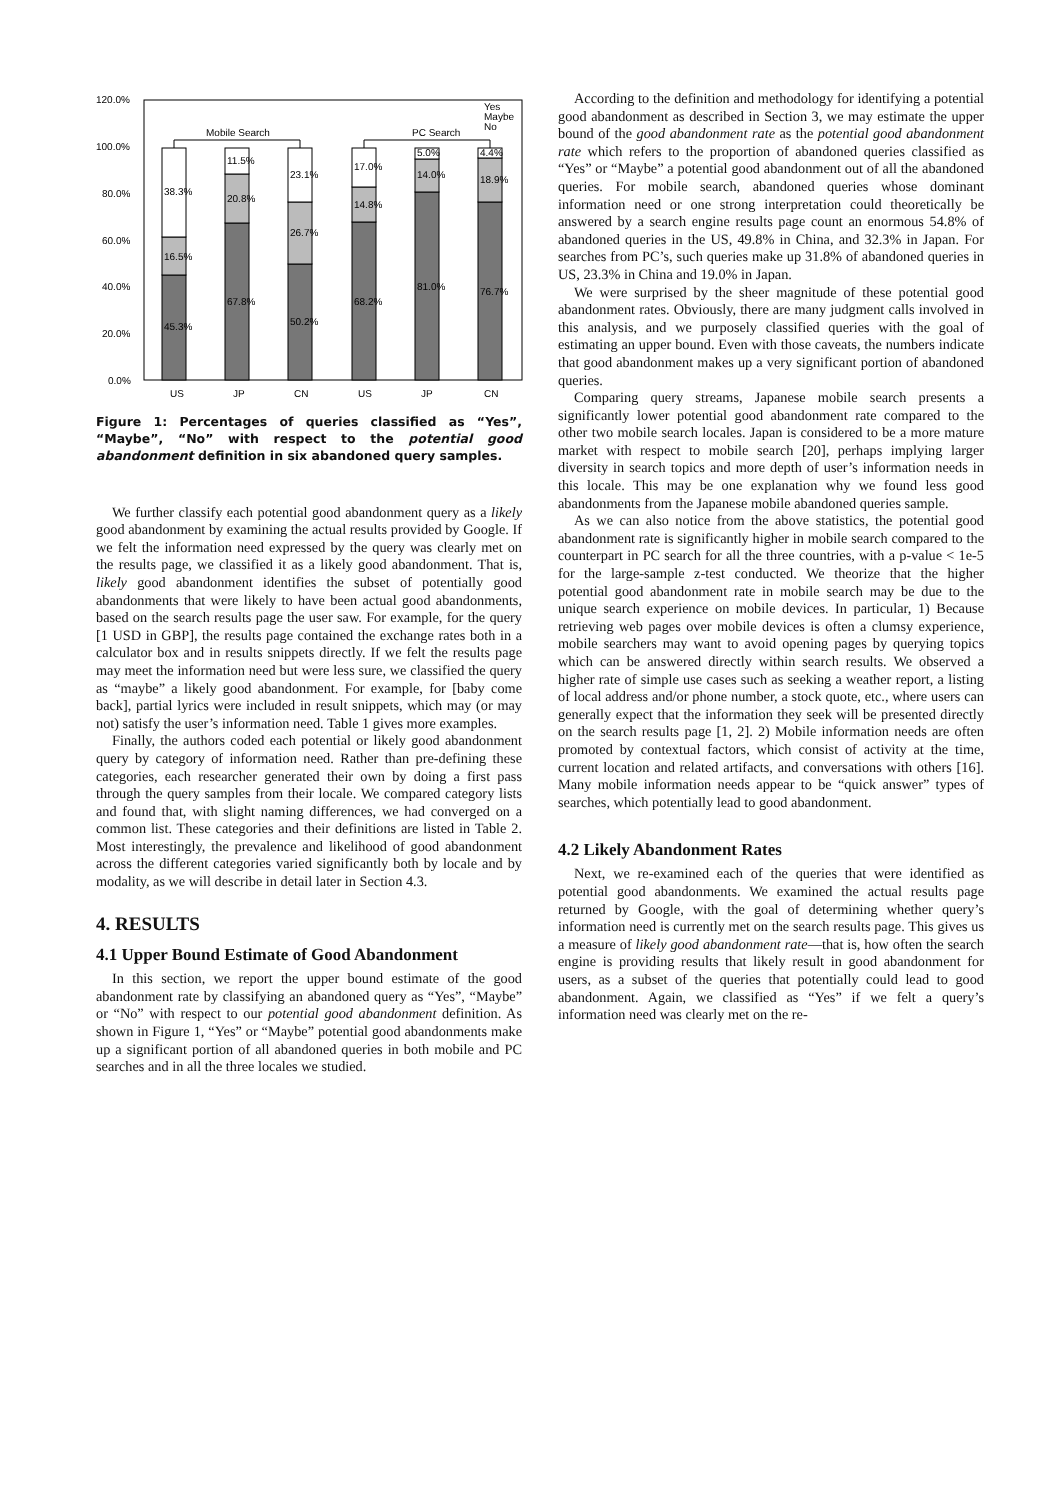120.0%
100.0%
80.0%
60.0%
40.0%
20.0%
0.0%
Mobile Search
PC Search
Yes
Maybe
No
45.3%
16.5%
38.3%
67.8%
20.8%
11.5%
50.2%
26.7%
23.1%
68.2%
14.8%
17.0%
81.0%
14.0%
5.0%
76.7%
18.9%
4.4%
US
JP
CN
US
JP
CN
Figure 1: Percentages of queries classified as “Yes”, “Maybe”, “No” with respect to the potential good abandonment definition in six abandoned query samples.
We further classify each potential good abandonment query as a likely good abandonment by examining the actual results provided by Google. If we felt the information need expressed by the query was clearly met on the results page, we classified it as a likely good abandonment. That is, likely good abandonment identifies the subset of potentially good abandonments that were likely to have been actual good abandonments, based on the search results page the user saw. For example, for the query [1 USD in GBP], the results page contained the exchange rates both in a calculator box and in results snippets directly. If we felt the results page may meet the information need but were less sure, we classified the query as “maybe” a likely good abandonment. For example, for [baby come back], partial lyrics were included in result snippets, which may (or may not) satisfy the user’s information need. Table 1 gives more examples.
Finally, the authors coded each potential or likely good abandonment query by category of information need. Rather than pre-defining these categories, each researcher generated their own by doing a first pass through the query samples from their locale. We compared category lists and found that, with slight naming differences, we had converged on a common list. These categories and their definitions are listed in Table 2. Most interestingly, the prevalence and likelihood of good abandonment across the different categories varied significantly both by locale and by modality, as we will describe in detail later in Section 4.3.
4. RESULTS
4.1 Upper Bound Estimate of Good Abandonment
In this section, we report the upper bound estimate of the good abandonment rate by classifying an abandoned query as “Yes”, “Maybe” or “No” with respect to our potential good abandonment definition. As shown in Figure 1, “Yes” or “Maybe” potential good abandonments make up a significant portion of all abandoned queries in both mobile and PC searches and in all the three locales we studied.
According to the definition and methodology for identifying a potential good abandonment as described in Section 3, we may estimate the upper bound of the good abandonment rate as the potential good abandonment rate which refers to the proportion of abandoned queries classified as “Yes” or “Maybe” a potential good abandonment out of all the abandoned queries. For mobile search, abandoned queries whose dominant information need or one strong interpretation could theoretically be answered by a search engine results page count an enormous 54.8% of abandoned queries in the US, 49.8% in China, and 32.3% in Japan. For searches from PC’s, such queries make up 31.8% of abandoned queries in US, 23.3% in China and 19.0% in Japan.
We were surprised by the sheer magnitude of these potential good abandonment rates. Obviously, there are many judgment calls involved in this analysis, and we purposely classified queries with the goal of estimating an upper bound. Even with those caveats, the numbers indicate that good abandonment makes up a very significant portion of abandoned queries.
Comparing query streams, Japanese mobile search presents a significantly lower potential good abandonment rate compared to the other two mobile search locales. Japan is considered to be a more mature market with respect to mobile search [20], perhaps implying larger diversity in search topics and more depth of user’s information needs in this locale. This may be one explanation why we found less good abandonments from the Japanese mobile abandoned queries sample.
As we can also notice from the above statistics, the potential good abandonment rate is significantly higher in mobile search compared to the counterpart in PC search for all the three countries, with a p-value < 1e-5 for the large-sample z-test conducted. We theorize that the higher potential good abandonment rate in mobile search may be due to the unique search experience on mobile devices. In particular, 1) Because retrieving web pages over mobile devices is often a clumsy experience, mobile searchers may want to avoid opening pages by querying topics which can be answered directly within search results. We observed a higher rate of simple use cases such as seeking a weather report, a listing of local address and/or phone number, a stock quote, etc., where users can generally expect that the information they seek will be presented directly on the search results page [1, 2]. 2) Mobile information needs are often promoted by contextual factors, which consist of activity at the time, current location and related artifacts, and conversations with others [16]. Many mobile information needs appear to be “quick answer” types of searches, which potentially lead to good abandonment.
4.2 Likely Abandonment Rates
Next, we re-examined each of the queries that were identified as potential good abandonments. We examined the actual results page returned by Google, with the goal of determining whether query’s information need is currently met on the search results page. This gives us a measure of likely good abandonment rate—that is, how often the search engine is providing results that likely result in good abandonment for users, as a subset of the queries that potentially could lead to good abandonment. Again, we classified as “Yes” if we felt a query’s information need was clearly met on the re-